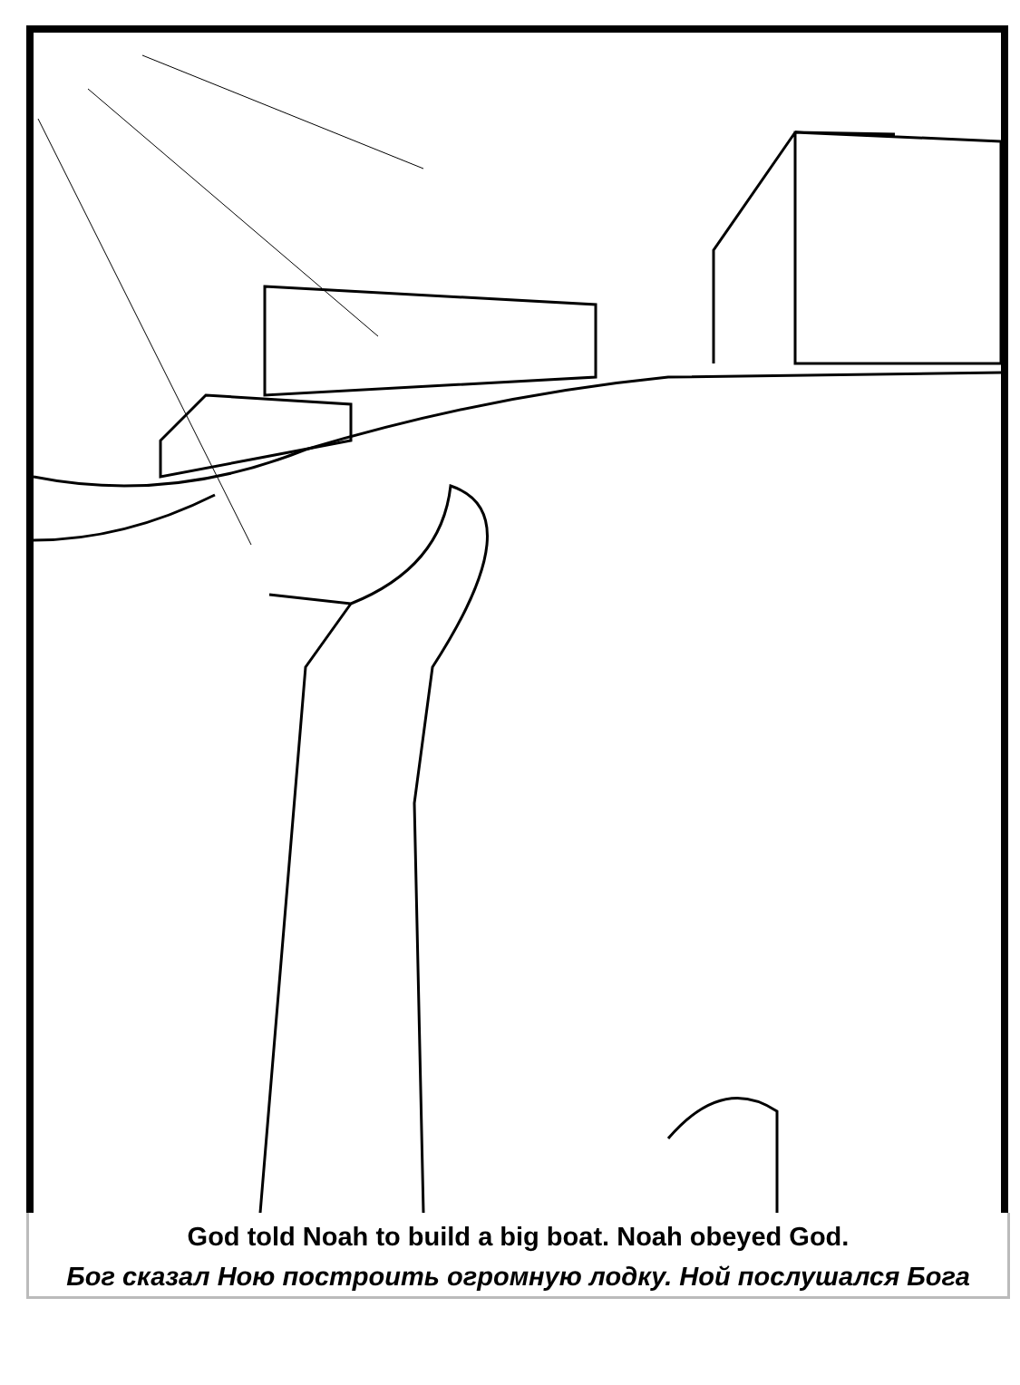God told Noah to build a big boat. Noah obeyed God.
Бог сказал Ною построить огромную лодку. Ной послушался Бога